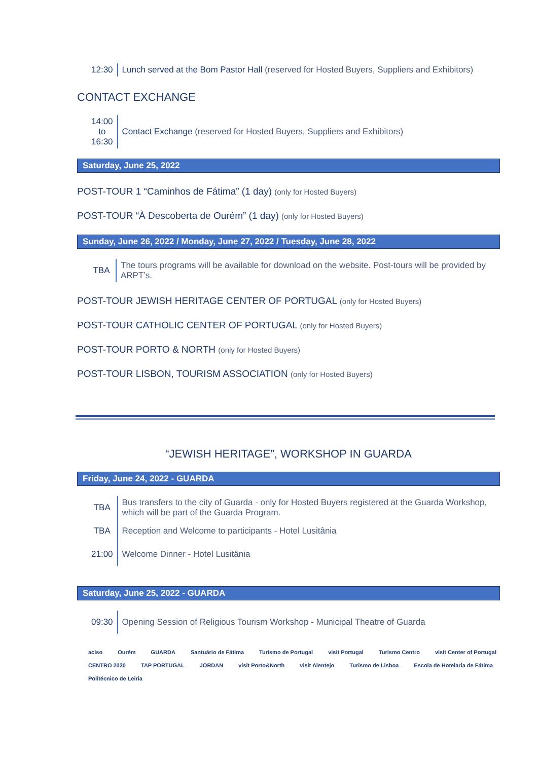| 12:30 | Lunch served at the Bom Pastor Hall (reserved for Hosted Buyers, Suppliers and Exhibitors) |
CONTACT EXCHANGE
| 14:00 to 16:30 | Contact Exchange (reserved for Hosted Buyers, Suppliers and Exhibitors) |
Saturday, June 25, 2022
POST-TOUR 1 “Caminhos de Fátima” (1 day) (only for Hosted Buyers)
POST-TOUR “À Descoberta de Ourém” (1 day) (only for Hosted Buyers)
Sunday, June 26, 2022 / Monday, June 27, 2022 / Tuesday, June 28, 2022
| TBA | The tours programs will be available for download on the website. Post-tours will be provided by ARPT’s. |
POST-TOUR JEWISH HERITAGE CENTER OF PORTUGAL (only for Hosted Buyers)
POST-TOUR CATHOLIC CENTER OF PORTUGAL (only for Hosted Buyers)
POST-TOUR PORTO & NORTH (only for Hosted Buyers)
POST-TOUR LISBON, TOURISM ASSOCIATION (only for Hosted Buyers)
“JEWISH HERITAGE”, WORKSHOP IN GUARDA
Friday, June 24, 2022 - GUARDA
| TBA | Bus transfers to the city of Guarda - only for Hosted Buyers registered at the Guarda Workshop, which will be part of the Guarda Program. |
| TBA | Reception and Welcome to participants - Hotel Lusitânia |
| 21:00 | Welcome Dinner - Hotel Lusitânia |
Saturday, June 25, 2022 - GUARDA
| 09:30 | Opening Session of Religious Tourism Workshop - Municipal Theatre of Guarda |
aciso Ourém GUARDA Santuário de Fátima Turismo de Portugal visit Portugal Turismo Centro visit Center of Portugal CENTRO 2020 TAP PORTUGAL JORDAN visit Porto&North visit Alentejo Turismo de Lisboa Escola de Hotelaria de Fátima Politécnico de Leiria